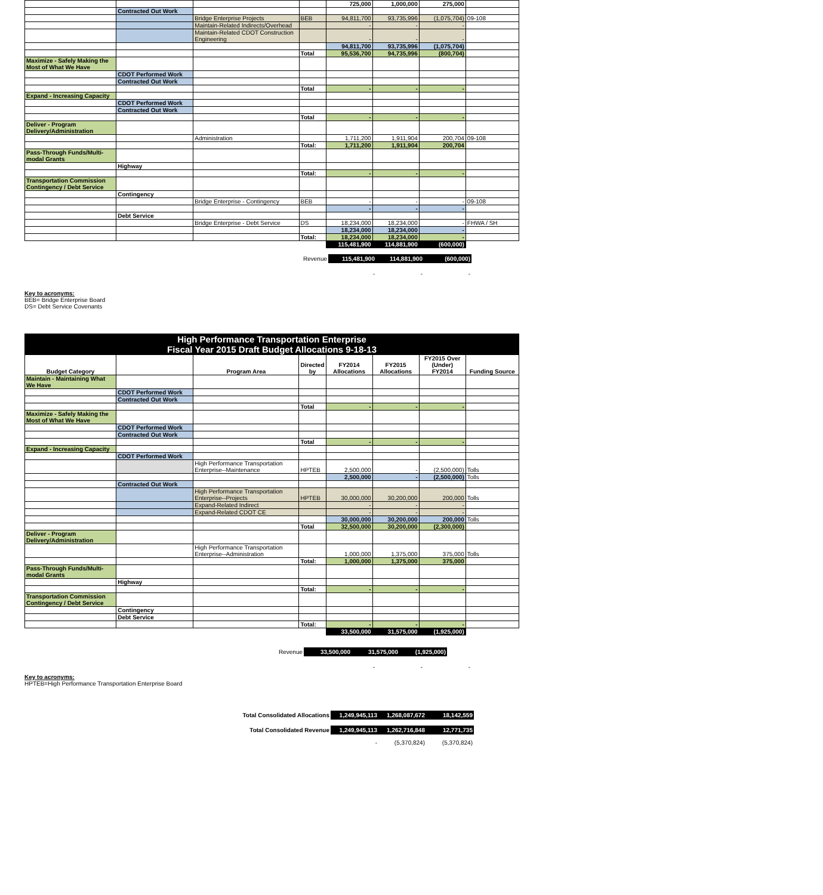| | | | | 725,000 | 1,000,000 | 275,000 | |
| | Contracted Out Work | | | | | | |
| | | Bridge Enterprise Projects | BEB | 94,811,700 | 93,735,996 | (1,075,704) | 09-108 |
| | | Maintain-Related Indirects/Overhead | | - | - | - | |
| | | Maintain-Related CDOT Construction Engineering | | - | - | - | |
| | | | | 94,811,700 | 93,735,996 | (1,075,704) | |
| | | | Total | 95,536,700 | 94,735,996 | (800,704) | |
| Maximize - Safely Making the Most of What We Have | | | | | | | |
| | CDOT Performed Work | | | | | | |
| | Contracted Out Work | | | | | | |
| | | | Total | - | - | - | |
| Expand - Increasing Capacity | | | | | | | |
| | CDOT Performed Work | | | | | | |
| | Contracted Out Work | | | | | | |
| | | | Total | - | - | - | |
| Deliver - Program Delivery/Administration | | | | | | | |
| | | Administration | | 1,711,200 | 1,911,904 | 200,704 | 09-108 |
| | | | Total: | 1,711,200 | 1,911,904 | 200,704 | |
| Pass-Through Funds/Multi-modal Grants | | | | | | | |
| | Highway | | | | | | |
| | | | Total: | - | - | - | |
| Transportation Commission Contingency / Debt Service | | | | | | | |
| | Contingency | | | | | | |
| | | Bridge Enterprise - Contingency | BEB | - | - | - | 09-108 |
| | | | | - | - | - | |
| | Debt Service | | | | | | |
| | | Bridge Enterprise - Debt Service | DS | 18,234,000 | 18,234,000 | - | FHWA / SH |
| | | | | 18,234,000 | 18,234,000 | - | |
| | | | Total: | 18,234,000 | 18,234,000 | - | |
| | | | | 115,481,900 | 114,881,900 | (600,000) | |
Revenue 115,481,900 114,881,900 (600,000)
- - -
Key to acronyms:
BEB= Bridge Enterprise Board
DS= Debt Service Covenants
| High Performance Transportation Enterprise Fiscal Year 2015 Draft Budget Allocations 9-18-13 | | | | | | | |
| Budget Category | | Program Area | Directed by | FY2014 Allocations | FY2015 Allocations | FY2015 Over (Under) FY2014 | Funding Source |
| Maintain - Maintaining What We Have | | | | | | | |
| | CDOT Performed Work | | | | | | |
| | Contracted Out Work | | | | | | |
| | | | Total | - | - | - | |
| Maximize - Safely Making the Most of What We Have | | | | | | | |
| | CDOT Performed Work | | | | | | |
| | Contracted Out Work | | | | | | |
| | | | Total | - | - | - | |
| Expand - Increasing Capacity | | | | | | | |
| | CDOT Performed Work | | | | | | |
| | | High Performance Transportation Enterprise--Maintenance | HPTEB | 2,500,000 | - | (2,500,000) | Tolls |
| | | | | 2,500,000 | - | (2,500,000) | Tolls |
| | Contracted Out Work | | | | | | |
| | | High Performance Transportation Enterprise--Projects | HPTEB | 30,000,000 | 30,200,000 | 200,000 | Tolls |
| | | Expand-Related Indirect | | - | - | - | |
| | | Expand-Related CDOT CE | | - | - | - | |
| | | | | 30,000,000 | 30,200,000 | 200,000 | Tolls |
| | | | Total | 32,500,000 | 30,200,000 | (2,300,000) | |
| Deliver - Program Delivery/Administration | | | | | | | |
| | | High Performance Transportation Enterprise--Administration | | 1,000,000 | 1,375,000 | 375,000 | Tolls |
| | | | Total: | 1,000,000 | 1,375,000 | 375,000 | |
| Pass-Through Funds/Multi-modal Grants | | | | | | | |
| | Highway | | | | | | |
| | | | Total: | - | - | - | |
| Transportation Commission Contingency / Debt Service | | | | | | | |
| | Contingency | | | | | | |
| | Debt Service | | | | | | |
| | | | Total: | - | - | - | |
| | | | | 33,500,000 | 31,575,000 | (1,925,000) | |
Revenue 33,500,000 31,575,000 (1,925,000)
- - -
Key to acronyms:
HPTEB=High Performance Transportation Enterprise Board
Total Consolidated Allocations 1,249,945,113 1,268,087,672 18,142,559
Total Consolidated Revenue 1,249,945,113 1,262,716,848 12,771,735
- (5,370,824) (5,370,824)